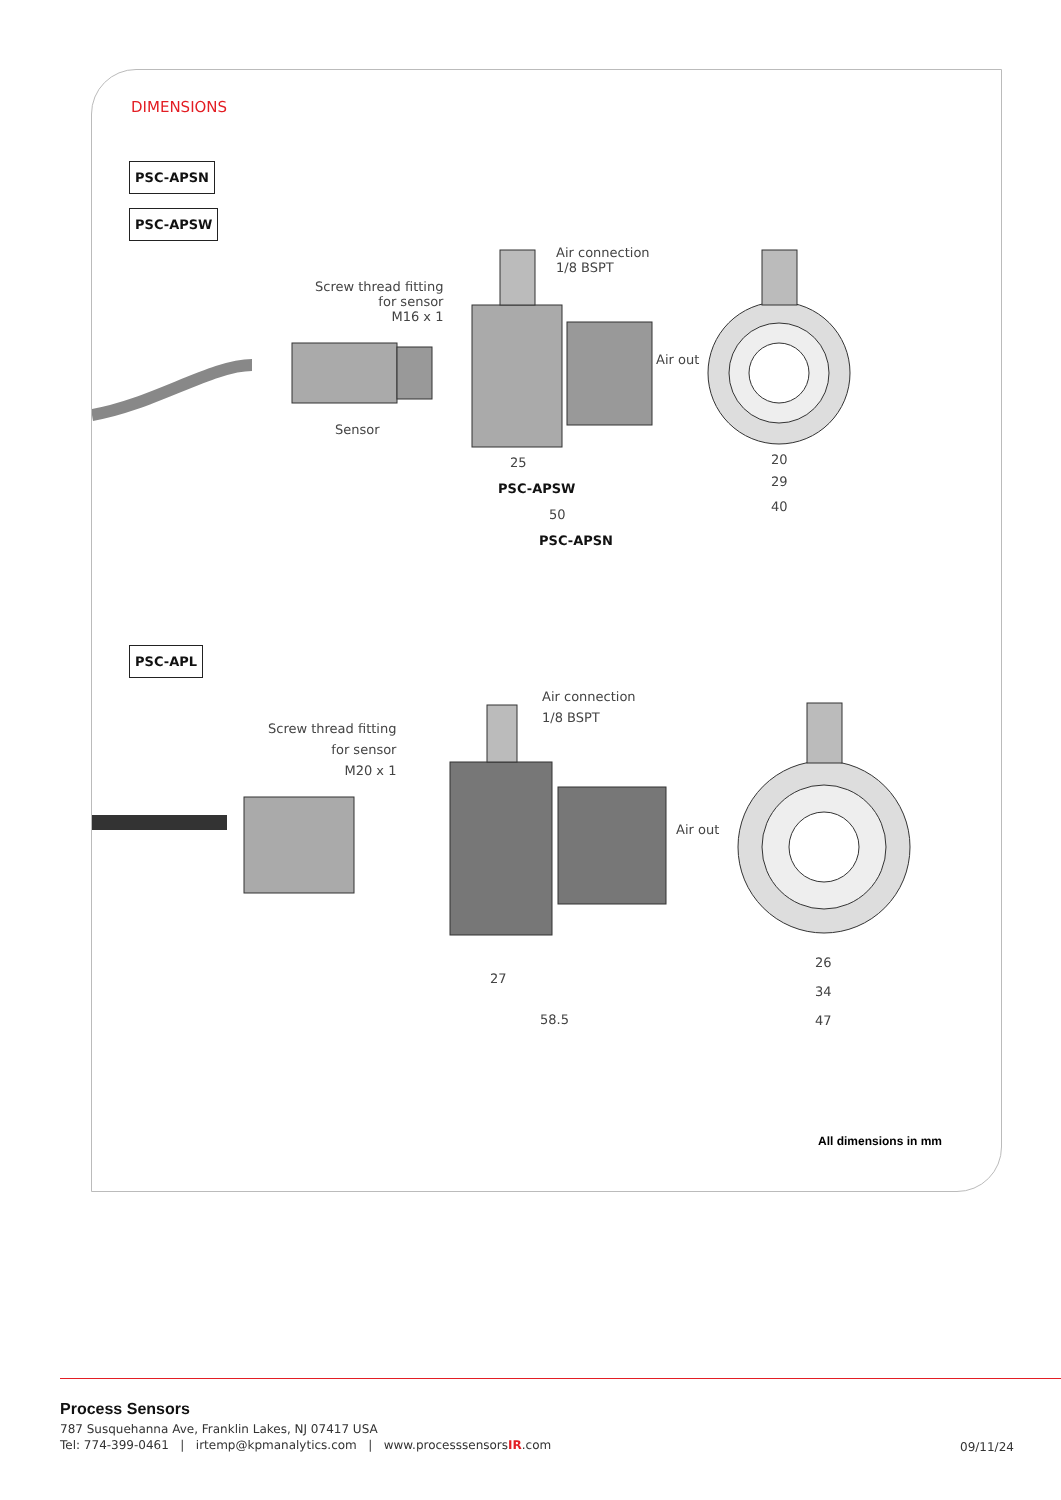DIMENSIONS
PSC-APSN
PSC-APSW
Screw thread fitting
for sensor
M16 x 1
Air connection
1/8 BSPT
Air out
Sensor
25
PSC-APSW
50
PSC-APSN
20
29
40
PSC-APL
Screw thread fitting
for sensor
M20 x 1
Air connection
1/8 BSPT
Air out
27
58.5
26
34
47
All dimensions in mm
Process Sensors
787 Susquehanna Ave, Franklin Lakes, NJ 07417 USA
Tel: 774-399-0461 | irtemp@kpmanalytics.com | www.processsensorsIR.com
09/11/24